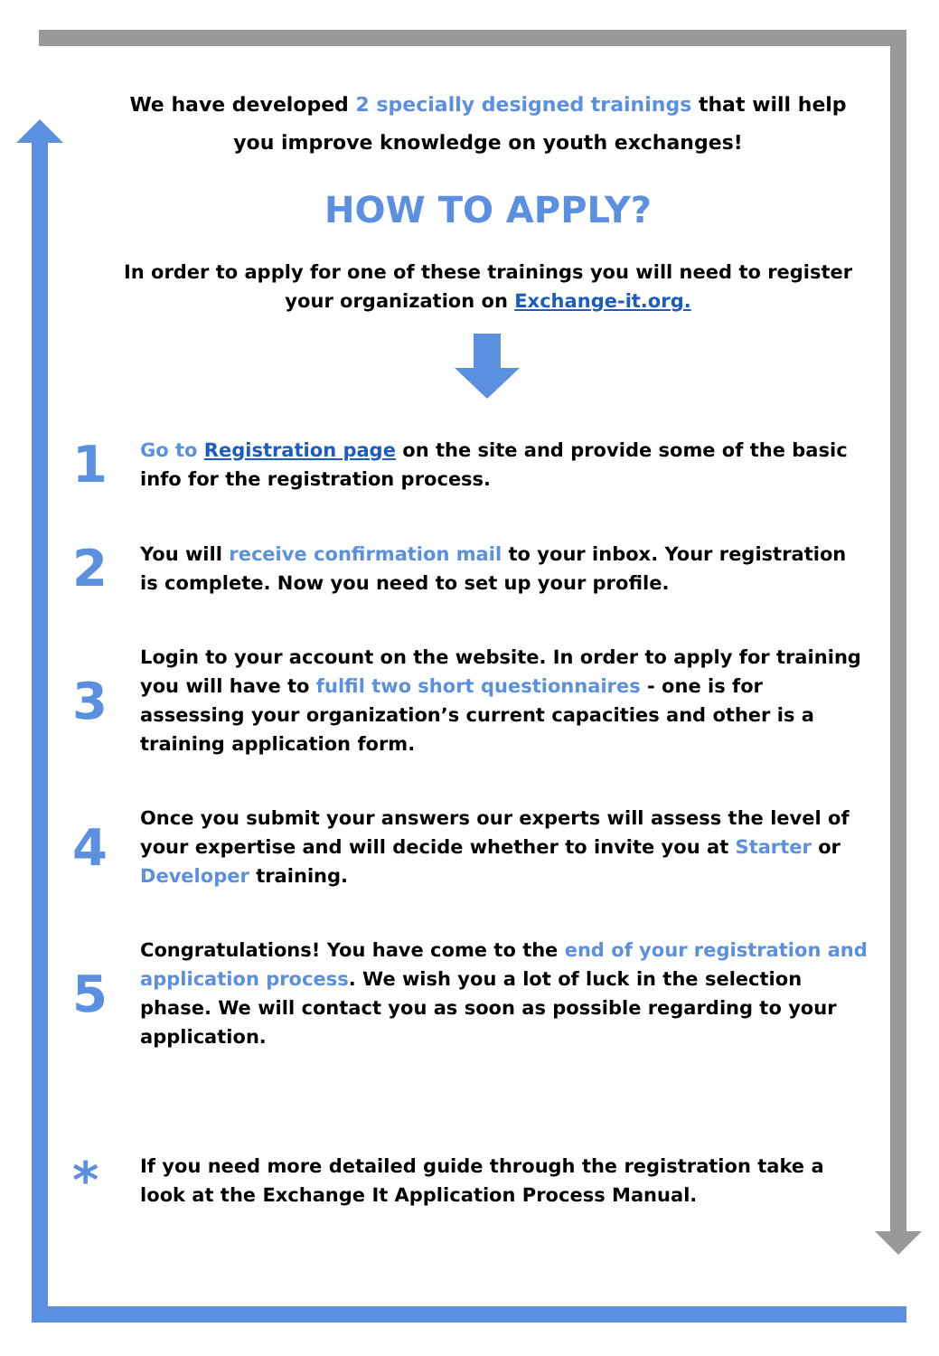We have developed 2 specially designed trainings that will help you improve knowledge on youth exchanges!
HOW TO APPLY?
In order to apply for one of these trainings you will need to register your organization on Exchange-it.org.
1
Go to Registration page on the site and provide some of the basic info for the registration process.
2
You will receive confirmation mail to your inbox. Your registration is complete. Now you need to set up your profile.
3
Login to your account on the website. In order to apply for training you will have to fulfil two short questionnaires - one is for assessing your organization’s current capacities and other is a training application form.
4
Once you submit your answers our experts will assess the level of your expertise and will decide whether to invite you at Starter or Developer training.
5
Congratulations! You have come to the end of your registration and application process. We wish you a lot of luck in the selection phase. We will contact you as soon as possible regarding to your application.
*
If you need more detailed guide through the registration take a look at the Exchange It Application Process Manual.